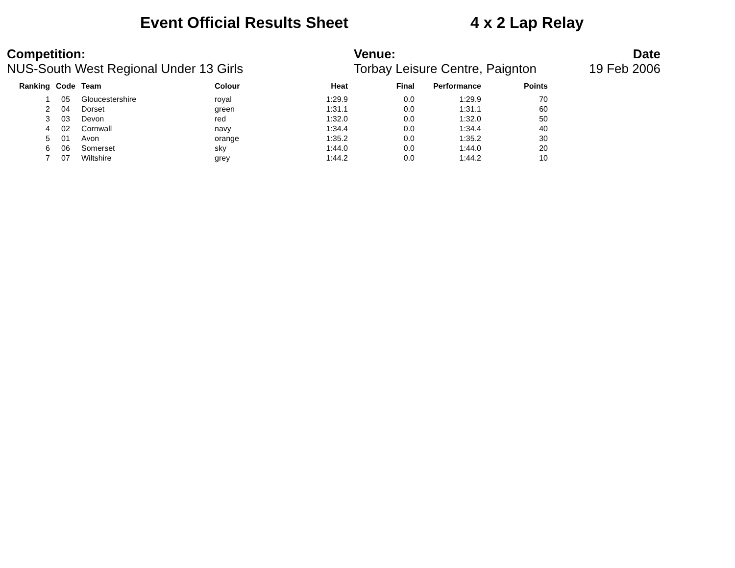Event Official Results Sheet
4 x 2 Lap Relay
Competition:
NUS-South West Regional Under 13 Girls
Venue:
Torbay Leisure Centre, Paignton
Date
19 Feb 2006
| Ranking | Code | Team | Colour | Heat | Final | Performance | Points |
| --- | --- | --- | --- | --- | --- | --- | --- |
| 1 | 05 | Gloucestershire | royal | 1:29.9 | 0.0 | 1:29.9 | 70 |
| 2 | 04 | Dorset | green | 1:31.1 | 0.0 | 1:31.1 | 60 |
| 3 | 03 | Devon | red | 1:32.0 | 0.0 | 1:32.0 | 50 |
| 4 | 02 | Cornwall | navy | 1:34.4 | 0.0 | 1:34.4 | 40 |
| 5 | 01 | Avon | orange | 1:35.2 | 0.0 | 1:35.2 | 30 |
| 6 | 06 | Somerset | sky | 1:44.0 | 0.0 | 1:44.0 | 20 |
| 7 | 07 | Wiltshire | grey | 1:44.2 | 0.0 | 1:44.2 | 10 |